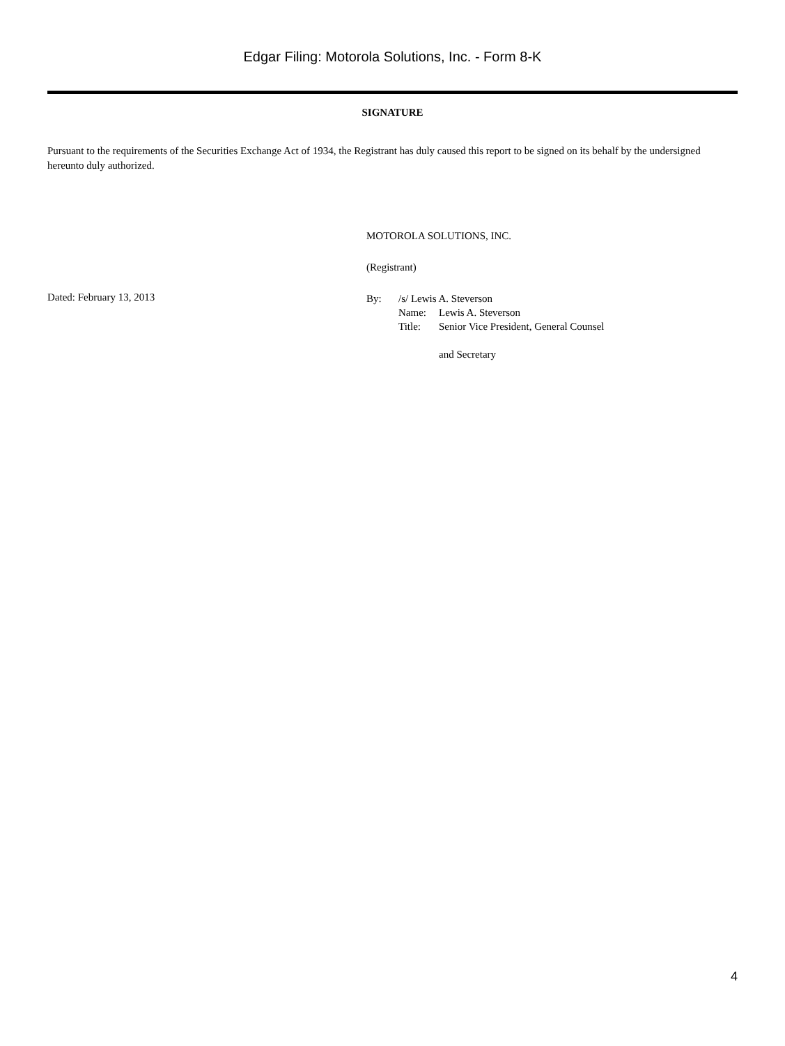Edgar Filing: Motorola Solutions, Inc. - Form 8-K
SIGNATURE
Pursuant to the requirements of the Securities Exchange Act of 1934, the Registrant has duly caused this report to be signed on its behalf by the undersigned hereunto duly authorized.
MOTOROLA SOLUTIONS, INC.
(Registrant)
Dated: February 13, 2013
| By: | /s/ Lewis A. Steverson | |
| | Name: | Lewis A. Steverson |
| | Title: | Senior Vice President, General Counsel and Secretary |
4